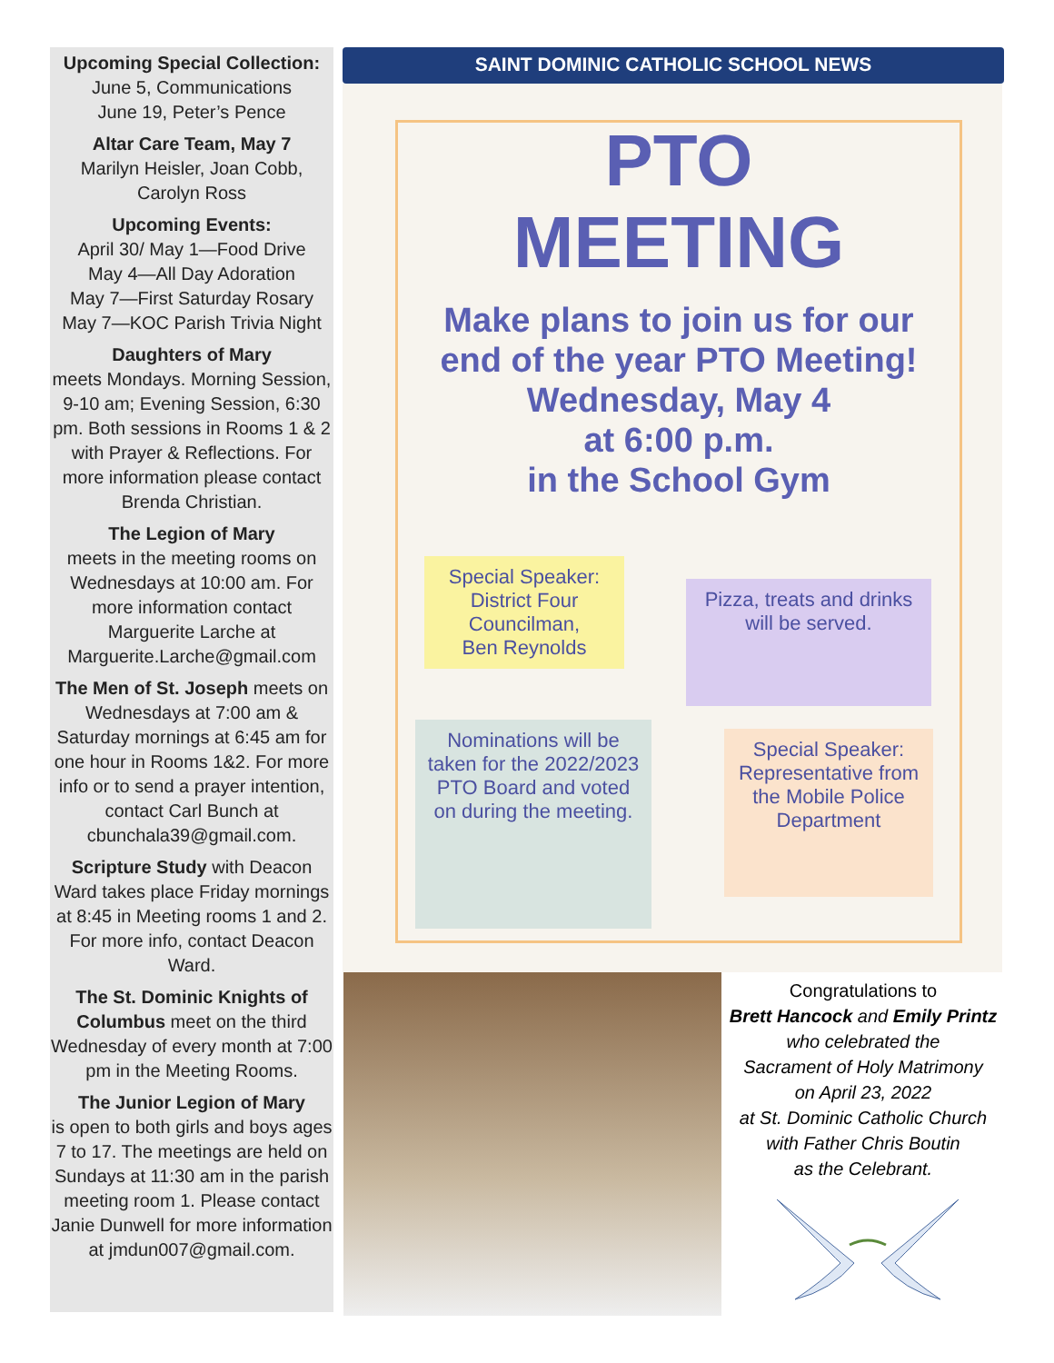Upcoming Special Collection:
June 5, Communications
June 19, Peter’s Pence
Altar Care Team, May 7
Marilyn Heisler, Joan Cobb, Carolyn Ross
Upcoming Events:
April 30/ May 1—Food Drive
May 4—All Day Adoration
May 7—First Saturday Rosary
May 7—KOC Parish Trivia Night
Daughters of Mary
meets Mondays. Morning Session, 9-10 am; Evening Session, 6:30 pm. Both sessions in Rooms 1 & 2 with Prayer & Reflections. For more information please contact Brenda Christian.
The Legion of Mary
meets in the meeting rooms on Wednesdays at 10:00 am. For more information contact Marguerite Larche at Marguerite.Larche@gmail.com
The Men of St. Joseph meets on Wednesdays at 7:00 am & Saturday mornings at 6:45 am for one hour in Rooms 1&2. For more info or to send a prayer intention, contact Carl Bunch at cbunchala39@gmail.com.
Scripture Study with Deacon Ward takes place Friday mornings at 8:45 in Meeting rooms 1 and 2. For more info, contact Deacon Ward.
The St. Dominic Knights of Columbus meet on the third Wednesday of every month at 7:00 pm in the Meeting Rooms.
The Junior Legion of Mary
is open to both girls and boys ages 7 to 17. The meetings are held on Sundays at 11:30 am in the parish meeting room 1. Please contact Janie Dunwell for more information at jmdun007@gmail.com.
SAINT DOMINIC CATHOLIC SCHOOL NEWS
PTO
MEETING
Make plans to join us for our end of the year PTO Meeting!
Wednesday, May 4
at 6:00 p.m.
in the School Gym
Special Speaker:
District Four Councilman,
Ben Reynolds
Pizza, treats and drinks will be served.
Nominations will be taken for the 2022/2023 PTO Board and voted on during the meeting.
Special Speaker: Representative from the Mobile Police Department
Congratulations to
Brett Hancock and Emily Printz
who celebrated the
Sacrament of Holy Matrimony
on April 23, 2022
at St. Dominic Catholic Church
with Father Chris Boutin
as the Celebrant.